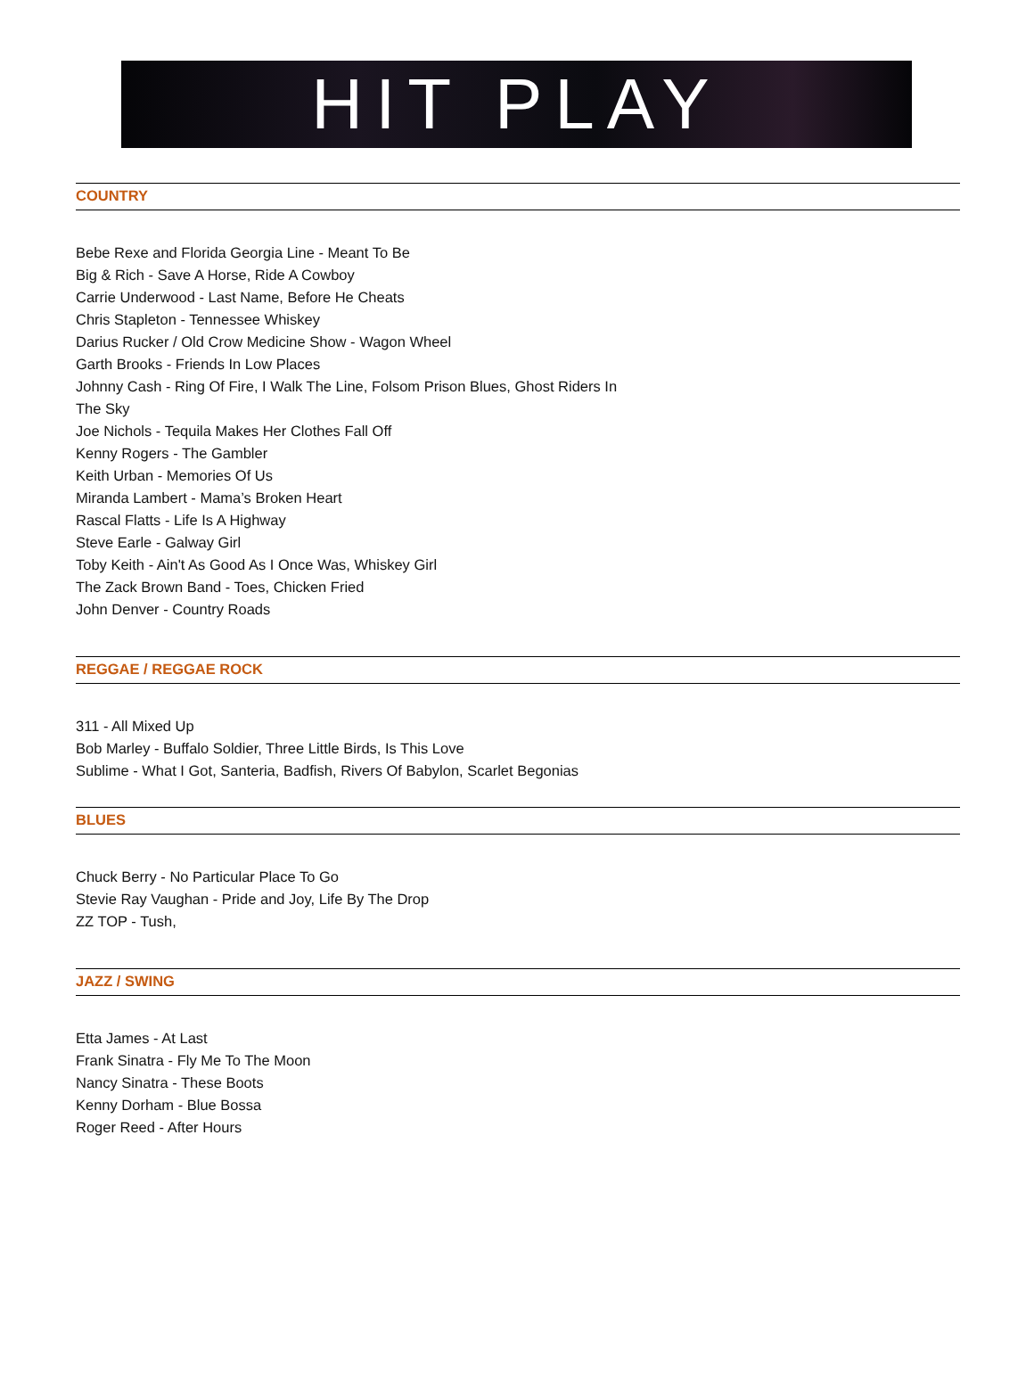HIT PLAY
COUNTRY
Bebe Rexe and Florida Georgia Line - Meant To Be
Big & Rich - Save A Horse, Ride A Cowboy
Carrie Underwood - Last Name, Before He Cheats
Chris Stapleton - Tennessee Whiskey
Darius Rucker / Old Crow Medicine Show - Wagon Wheel
Garth Brooks - Friends In Low Places
Johnny Cash - Ring Of Fire, I Walk The Line, Folsom Prison Blues, Ghost Riders In
The Sky
Joe Nichols - Tequila Makes Her Clothes Fall Off
Kenny Rogers - The Gambler
Keith Urban - Memories Of Us
Miranda Lambert - Mama’s Broken Heart
Rascal Flatts - Life Is A Highway
Steve Earle - Galway Girl
Toby Keith - Ain't As Good As I Once Was, Whiskey Girl
The Zack Brown Band - Toes, Chicken Fried
John Denver - Country Roads
REGGAE / REGGAE ROCK
311 - All Mixed Up
Bob Marley - Buffalo Soldier, Three Little Birds, Is This Love
Sublime - What I Got, Santeria, Badfish, Rivers Of Babylon, Scarlet Begonias
BLUES
Chuck Berry - No Particular Place To Go
Stevie Ray Vaughan - Pride and Joy, Life By The Drop
ZZ TOP - Tush,
JAZZ / SWING
Etta James - At Last
Frank Sinatra - Fly Me To The Moon
Nancy Sinatra - These Boots
Kenny Dorham - Blue Bossa
Roger Reed - After Hours